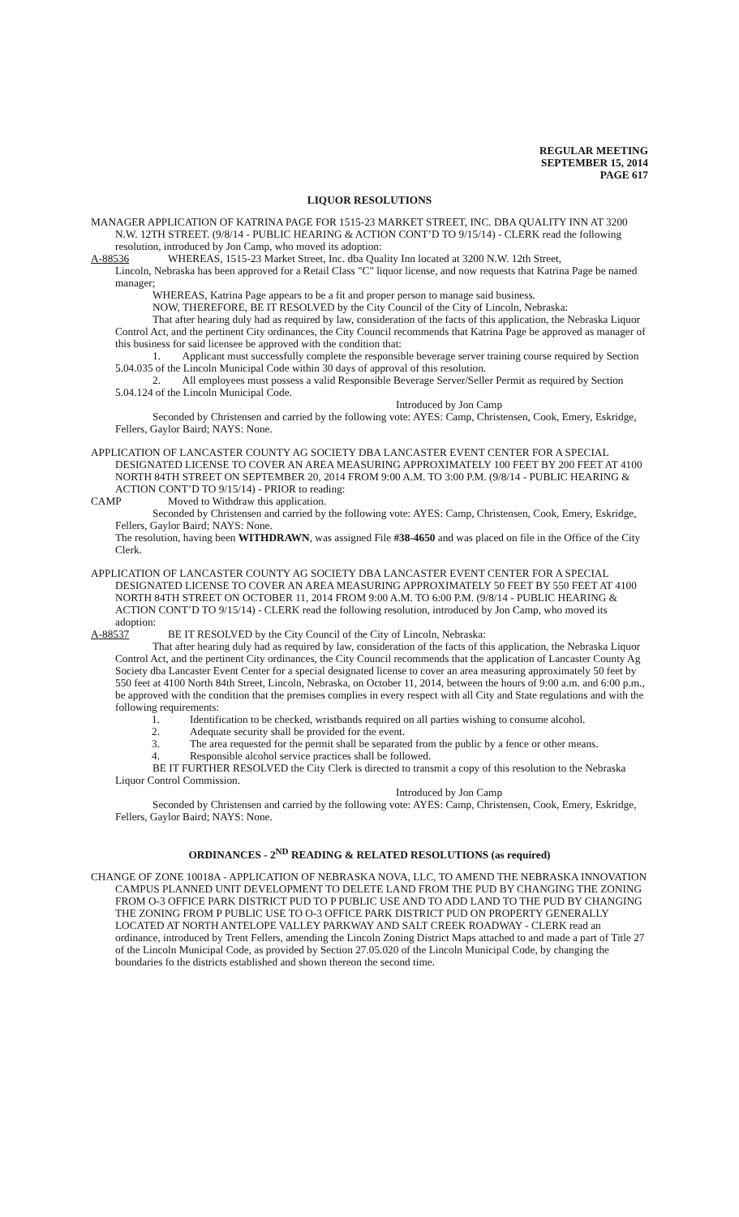REGULAR MEETING
SEPTEMBER 15, 2014
PAGE 617
LIQUOR RESOLUTIONS
MANAGER APPLICATION OF KATRINA PAGE FOR 1515-23 MARKET STREET, INC. DBA QUALITY INN AT 3200 N.W. 12TH STREET. (9/8/14 - PUBLIC HEARING & ACTION CONT’D TO 9/15/14) - CLERK read the following resolution, introduced by Jon Camp, who moved its adoption:
A-88536 WHEREAS, 1515-23 Market Street, Inc. dba Quality Inn located at 3200 N.W. 12th Street,
Lincoln, Nebraska has been approved for a Retail Class "C" liquor license, and now requests that Katrina Page be named manager;
WHEREAS, Katrina Page appears to be a fit and proper person to manage said business.
NOW, THEREFORE, BE IT RESOLVED by the City Council of the City of Lincoln, Nebraska:
That after hearing duly had as required by law, consideration of the facts of this application, the Nebraska Liquor Control Act, and the pertinent City ordinances, the City Council recommends that Katrina Page be approved as manager of this business for said licensee be approved with the condition that:
1. Applicant must successfully complete the responsible beverage server training course required by Section 5.04.035 of the Lincoln Municipal Code within 30 days of approval of this resolution.
2. All employees must possess a valid Responsible Beverage Server/Seller Permit as required by Section 5.04.124 of the Lincoln Municipal Code.
Introduced by Jon Camp
Seconded by Christensen and carried by the following vote: AYES: Camp, Christensen, Cook, Emery, Eskridge, Fellers, Gaylor Baird; NAYS: None.
APPLICATION OF LANCASTER COUNTY AG SOCIETY DBA LANCASTER EVENT CENTER FOR A SPECIAL DESIGNATED LICENSE TO COVER AN AREA MEASURING APPROXIMATELY 100 FEET BY 200 FEET AT 4100 NORTH 84TH STREET ON SEPTEMBER 20, 2014 FROM 9:00 A.M. TO 3:00 P.M. (9/8/14 - PUBLIC HEARING & ACTION CONT’D TO 9/15/14) - PRIOR to reading:
CAMP Moved to Withdraw this application.
Seconded by Christensen and carried by the following vote: AYES: Camp, Christensen, Cook, Emery, Eskridge, Fellers, Gaylor Baird; NAYS: None.
The resolution, having been WITHDRAWN, was assigned File #38-4650 and was placed on file in the Office of the City Clerk.
APPLICATION OF LANCASTER COUNTY AG SOCIETY DBA LANCASTER EVENT CENTER FOR A SPECIAL DESIGNATED LICENSE TO COVER AN AREA MEASURING APPROXIMATELY 50 FEET BY 550 FEET AT 4100 NORTH 84TH STREET ON OCTOBER 11, 2014 FROM 9:00 A.M. TO 6:00 P.M. (9/8/14 - PUBLIC HEARING & ACTION CONT’D TO 9/15/14) - CLERK read the following resolution, introduced by Jon Camp, who moved its adoption:
A-88537 BE IT RESOLVED by the City Council of the City of Lincoln, Nebraska:
That after hearing duly had as required by law, consideration of the facts of this application, the Nebraska Liquor Control Act, and the pertinent City ordinances, the City Council recommends that the application of Lancaster County Ag Society dba Lancaster Event Center for a special designated license to cover an area measuring approximately 50 feet by 550 feet at 4100 North 84th Street, Lincoln, Nebraska, on October 11, 2014, between the hours of 9:00 a.m. and 6:00 p.m., be approved with the condition that the premises complies in every respect with all City and State regulations and with the following requirements:
1. Identification to be checked, wristbands required on all parties wishing to consume alcohol.
2. Adequate security shall be provided for the event.
3. The area requested for the permit shall be separated from the public by a fence or other means.
4. Responsible alcohol service practices shall be followed.
BE IT FURTHER RESOLVED the City Clerk is directed to transmit a copy of this resolution to the Nebraska Liquor Control Commission.
Introduced by Jon Camp
Seconded by Christensen and carried by the following vote: AYES: Camp, Christensen, Cook, Emery, Eskridge, Fellers, Gaylor Baird; NAYS: None.
ORDINANCES - 2<sup>ND</sup> READING & RELATED RESOLUTIONS (as required)
CHANGE OF ZONE 10018A - APPLICATION OF NEBRASKA NOVA, LLC, TO AMEND THE NEBRASKA INNOVATION CAMPUS PLANNED UNIT DEVELOPMENT TO DELETE LAND FROM THE PUD BY CHANGING THE ZONING FROM O-3 OFFICE PARK DISTRICT PUD TO P PUBLIC USE AND TO ADD LAND TO THE PUD BY CHANGING THE ZONING FROM P PUBLIC USE TO O-3 OFFICE PARK DISTRICT PUD ON PROPERTY GENERALLY LOCATED AT NORTH ANTELOPE VALLEY PARKWAY AND SALT CREEK ROADWAY - CLERK read an ordinance, introduced by Trent Fellers, amending the Lincoln Zoning District Maps attached to and made a part of Title 27 of the Lincoln Municipal Code, as provided by Section 27.05.020 of the Lincoln Municipal Code, by changing the boundaries fo the districts established and shown thereon the second time.